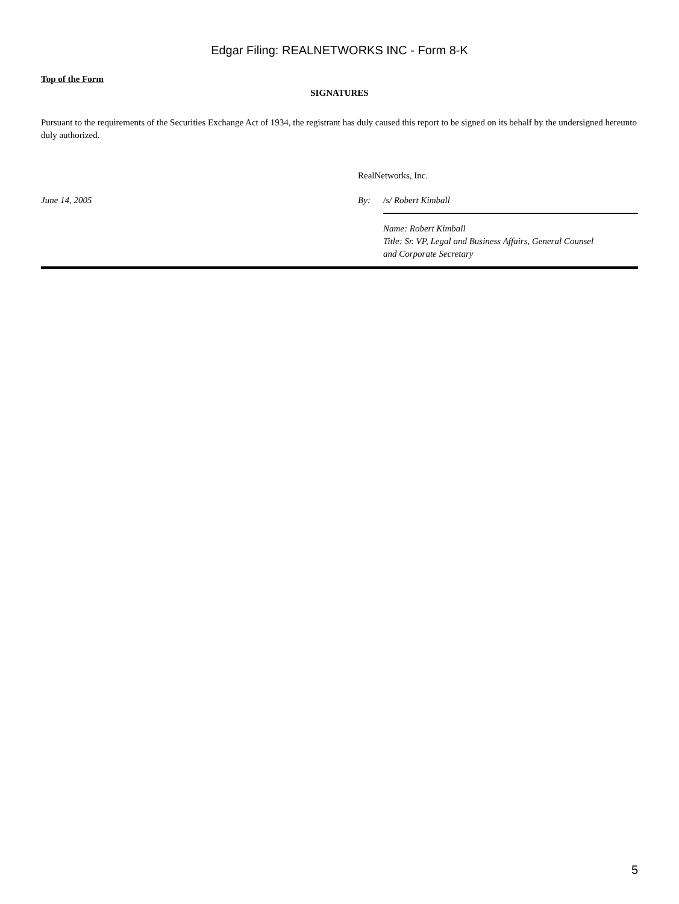Edgar Filing: REALNETWORKS INC - Form 8-K
Top of the Form
SIGNATURES
Pursuant to the requirements of the Securities Exchange Act of 1934, the registrant has duly caused this report to be signed on its behalf by the undersigned hereunto duly authorized.
RealNetworks, Inc.
June 14, 2005 By: /s/ Robert Kimball
Name: Robert Kimball
Title: Sr. VP, Legal and Business Affairs, General Counsel
and Corporate Secretary
5